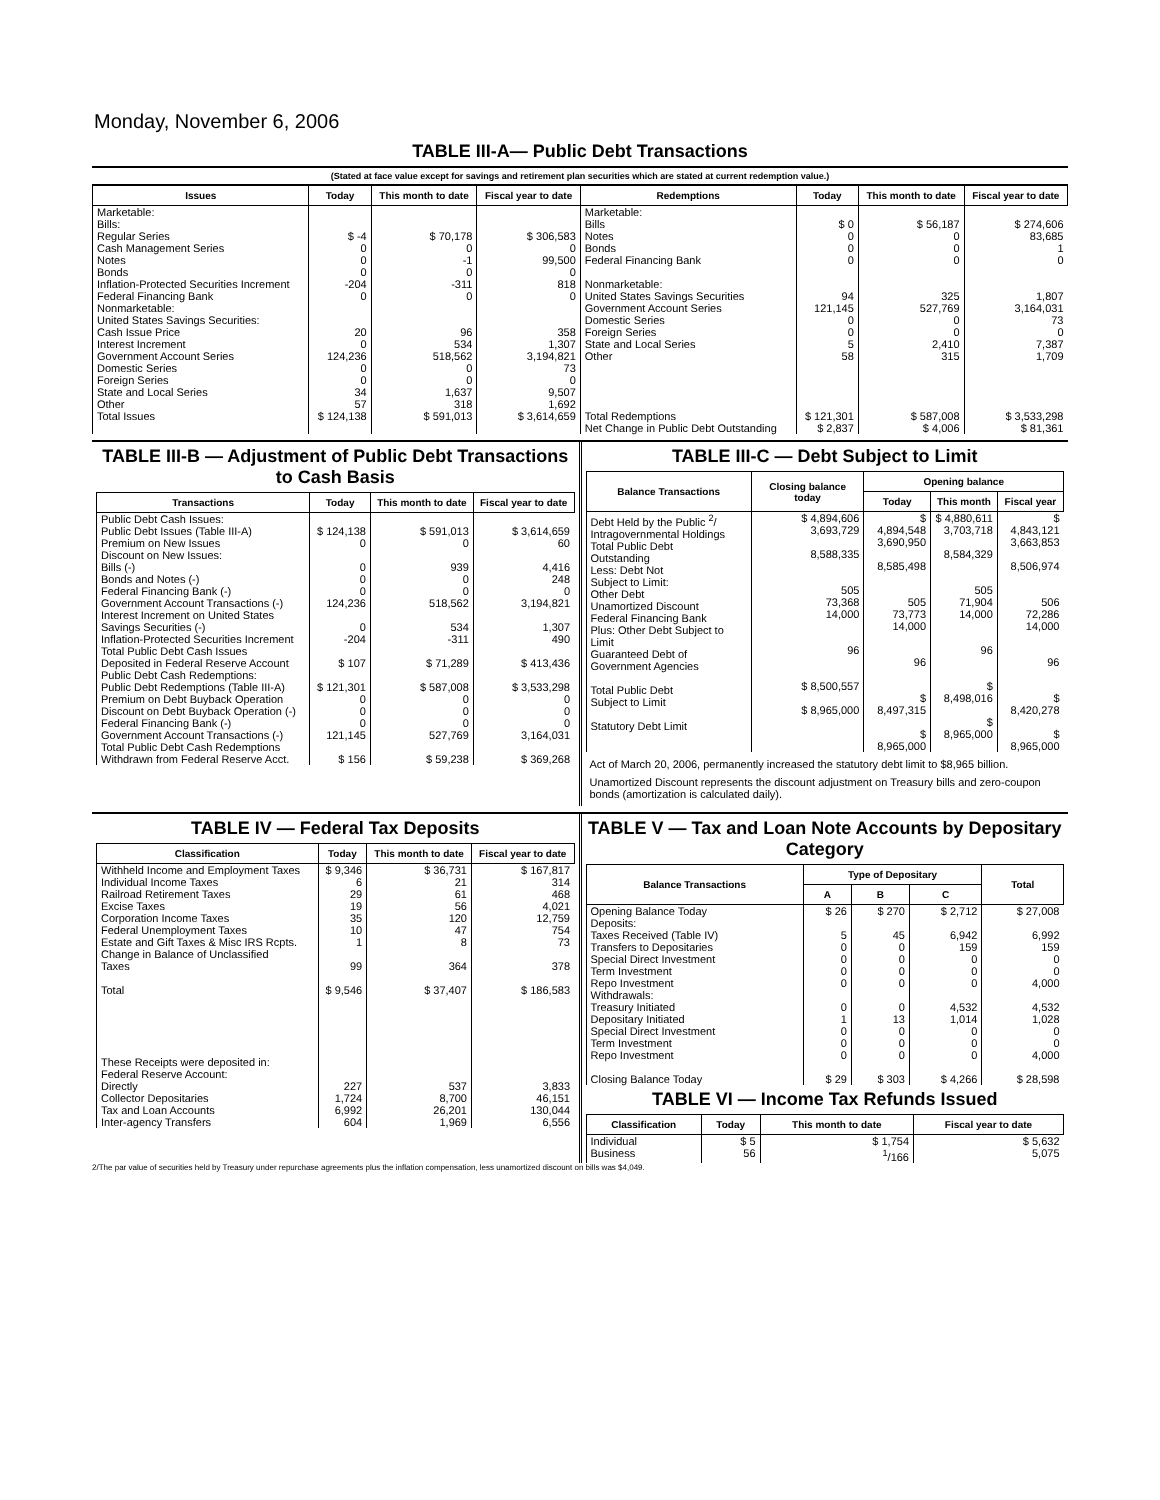Monday, November 6, 2006
TABLE III-A— Public Debt Transactions
(Stated at face value except for savings and retirement plan securities which are stated at current redemption value.)
| Issues | Today | This month to date | Fiscal year to date | Redemptions | Today | This month to date | Fiscal year to date |
| --- | --- | --- | --- | --- | --- | --- | --- |
| Marketable: Bills: Regular Series Cash Management Series Notes Bonds Inflation-Protected Securities Increment Federal Financing Bank Nonmarketable: United States Savings Securities: Cash Issue Price Interest Increment Government Account Series Domestic Series Foreign Series State and Local Series Other | $ -4 0 0 0 -204 0 20 0 124,236 0 0 34 57 | $ 70,178 0 -1 0 -311 0 96 534 518,562 0 0 1,637 318 | $ 306,583 0 99,500 0 818 0 358 1,307 3,194,821 73 0 9,507 1,692 | Marketable: Bills Notes Bonds Federal Financing Bank Nonmarketable: United States Savings Securities Government Account Series Domestic Series Foreign Series State and Local Series Other | $ 0 0 0 0 94 121,145 0 0 5 58 | $ 56,187 0 0 0 325 527,769 0 0 2,410 315 | $ 274,606 83,685 1 0 1,807 3,164,031 73 0 7,387 1,709 |
| Total Issues | $ 124,138 | $ 591,013 | $ 3,614,659 | Total Redemptions | $ 121,301 | $ 587,008 | $ 3,533,298 |
| | | | | Net Change in Public Debt Outstanding | $ 2,837 | $ 4,006 | $ 81,361 |
TABLE III-B — Adjustment of Public Debt Transactions to Cash Basis
| Transactions | Today | This month to date | Fiscal year to date |
| --- | --- | --- | --- |
| Public Debt Cash Issues: Public Debt Issues (Table III-A) Premium on New Issues Discount on New Issues: Bills (-) Bonds and Notes (-) Federal Financing Bank (-) Government Account Transactions (-) Interest Increment on United States Savings Securities (-) Inflation-Protected Securities Increment Total Public Debt Cash Issues Deposited in Federal Reserve Account Public Debt Cash Redemptions: Public Debt Redemptions (Table III-A) Premium on Debt Buyback Operation Discount on Debt Buyback Operation (-) Federal Financing Bank (-) Government Account Transactions (-) Total Public Debt Cash Redemptions Withdrawn from Federal Reserve Acct. | $ 124,138 0 0 0 0 124,236 0 -204 $ 107 $ 121,301 0 0 0 121,145 $ 156 | $ 591,013 0 939 0 0 518,562 534 -311 $ 71,289 $ 587,008 0 0 0 527,769 $ 59,238 | $ 3,614,659 60 4,416 248 0 3,194,821 1,307 490 $ 413,436 $ 3,533,298 0 0 0 3,164,031 $ 369,268 |
TABLE III-C — Debt Subject to Limit
| Balance Transactions | Closing balance today | Opening balance | | |
| --- | --- | --- | --- | --- |
| | | Today | This month | Fiscal year |
| Debt Held by the Public <sup>2</sup>/ Intragovernmental Holdings Total Public Debt Outstanding Less: Debt Not Subject to Limit: Other Debt Unamortized Discount Federal Financing Bank Plus: Other Debt Subject to Limit Guaranteed Debt of Government Agencies Total Public Debt Subject to Limit Statutory Debt Limit | $ 4,894,606 3,693,729 8,588,335 505 73,368 14,000 96 $ 8,500,557 $ 8,965,000 | $ 4,894,548 3,690,950 8,585,498 505 73,773 14,000 96 $ 8,497,315 $ 8,965,000 | $ 4,880,611 3,703,718 8,584,329 505 71,904 14,000 96 $ 8,498,016 $ 8,965,000 | $ 4,843,121 3,663,853 8,506,974 506 72,286 14,000 96 $ 8,420,278 $ 8,965,000 |
Act of March 20, 2006, permanently increased the statutory debt limit to $8,965 billion.
Unamortized Discount represents the discount adjustment on Treasury bills and zero-coupon bonds (amortization is calculated daily).
TABLE IV — Federal Tax Deposits
| Classification | Today | This month to date | Fiscal year to date |
| --- | --- | --- | --- |
| Withheld Income and Employment Taxes Individual Income Taxes Railroad Retirement Taxes Excise Taxes Corporation Income Taxes Federal Unemployment Taxes Estate and Gift Taxes & Misc IRS Rcpts. Change in Balance of Unclassified Taxes Total | $ 9,346 6 29 19 35 10 1 99 $ 9,546 | $ 36,731 21 61 56 120 47 8 364 $ 37,407 | $ 167,817 314 468 4,021 12,759 754 73 378 $ 186,583 |
| These Receipts were deposited in: Federal Reserve Account: Directly Collector Depositaries Tax and Loan Accounts Inter-agency Transfers | 227 1,724 6,992 604 | 537 8,700 26,201 1,969 | 3,833 46,151 130,044 6,556 |
TABLE V — Tax and Loan Note Accounts by Depositary Category
| Balance Transactions | Type of Depositary | | | Total |
| --- | --- | --- | --- | --- |
| | A | B | C | |
| Opening Balance Today Deposits: Taxes Received (Table IV) Transfers to Depositaries Special Direct Investment Term Investment Repo Investment Withdrawals: Treasury Initiated Depositary Initiated Special Direct Investment Term Investment Repo Investment Closing Balance Today | $ 26 5 0 0 0 0 0 1 0 0 0 $ 29 | $ 270 45 0 0 0 0 0 13 0 0 0 $ 303 | $ 2,712 6,942 159 0 0 0 4,532 1,014 0 0 0 $ 4,266 | $ 27,008 6,992 159 0 0 4,000 4,532 1,028 0 0 4,000 $ 28,598 |
TABLE VI — Income Tax Refunds Issued
| Classification | Today | This month to date | Fiscal year to date |
| --- | --- | --- | --- |
| Individual Business | $ 5 56 | $ 1,754 <sup>1</sup>/166 | $ 5,632 5,075 |
2/The par value of securities held by Treasury under repurchase agreements plus the inflation compensation, less unamortized discount on bills was $4,049.